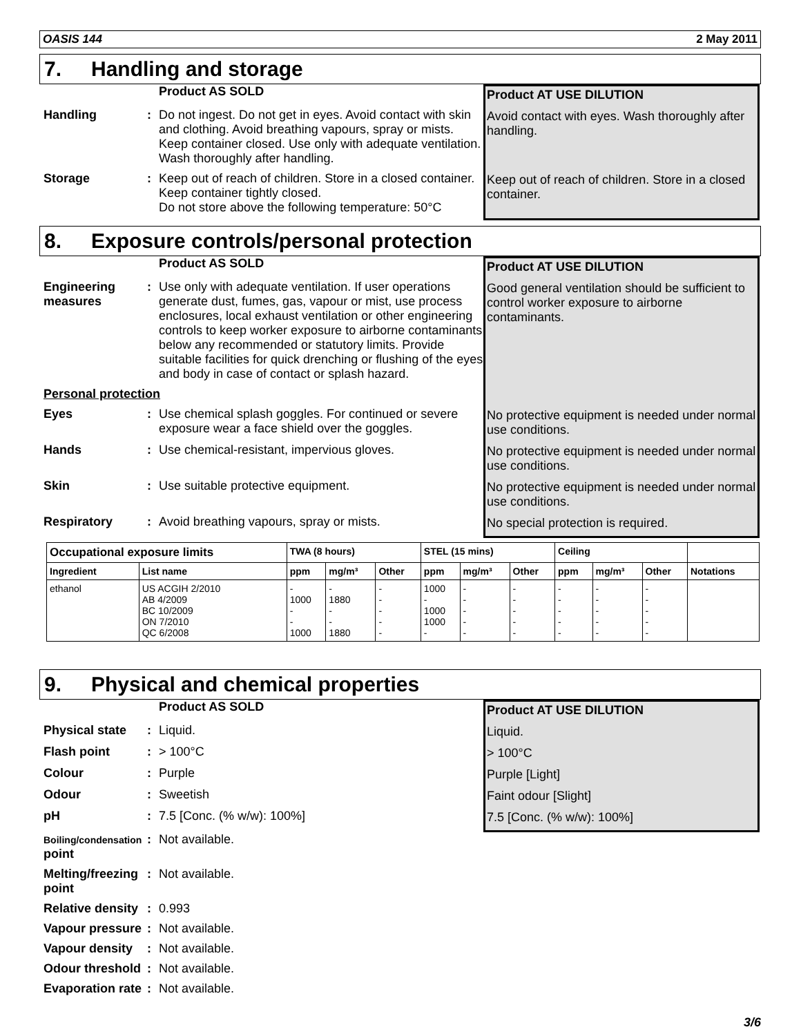OASIS 144 2 May 2011
7. Handling and storage
Product AS SOLD Product AT USE DILUTION
Handling : Do not ingest. Do not get in eyes. Avoid contact with skin and clothing. Avoid breathing vapours, spray or mists. Keep container closed. Use only with adequate ventilation. Wash thoroughly after handling.
Avoid contact with eyes. Wash thoroughly after handling.
Storage : Keep out of reach of children. Store in a closed container. Keep container tightly closed.
Do not store above the following temperature: 50°C
Keep out of reach of children. Store in a closed container.
8. Exposure controls/personal protection
Product AS SOLD Product AT USE DILUTION
Engineering measures
: Use only with adequate ventilation. If user operations generate dust, fumes, gas, vapour or mist, use process enclosures, local exhaust ventilation or other engineering controls to keep worker exposure to airborne contaminants below any recommended or statutory limits. Provide suitable facilities for quick drenching or flushing of the eyes and body in case of contact or splash hazard.
Good general ventilation should be sufficient to control worker exposure to airborne contaminants.
Personal protection
Eyes : Use chemical splash goggles. For continued or severe exposure wear a face shield over the goggles.
No protective equipment is needed under normal use conditions.
Hands : Use chemical-resistant, impervious gloves. No protective equipment is needed under normal use conditions.
Skin : Use suitable protective equipment. No protective equipment is needed under normal use conditions.
Respiratory : Avoid breathing vapours, spray or mists. No special protection is required.
| Occupational exposure limits | | TWA (8 hours) | | | STEL (15 mins) | | | Ceiling | | | |
| --- | --- | --- | --- | --- | --- | --- | --- | --- | --- | --- | --- |
| Ingredient | List name | ppm | mg/m³ | Other | ppm | mg/m³ | Other | ppm | mg/m³ | Other | Notations |
| ethanol | US ACGIH 2/2010 AB 4/2009 BC 10/2009 ON 7/2010 QC 6/2008 | - 1000 - - 1000 | - 1880 - - 1880 | - - - - - | 1000 - 1000 1000 - | - - - - - | - - - - - | - - - - - | - - - - - | - - - - - | |
9. Physical and chemical properties
Product AS SOLD Product AT USE DILUTION
Physical state
: Liquid. Liquid.
Flash point : > 100°C > 100°C
Colour : Purple Purple [Light]
Odour : Sweetish Faint odour [Slight]
pH : 7.5 [Conc. (% w/w): 100%] 7.5 [Conc. (% w/w): 100%]
Boiling/condensation point
: Not available.
Melting/freezing point
: Not available.
Relative density
: 0.993
Vapour pressure
: Not available.
Vapour density
: Not available.
Odour threshold
: Not available.
Evaporation rate
: Not available.
3/6